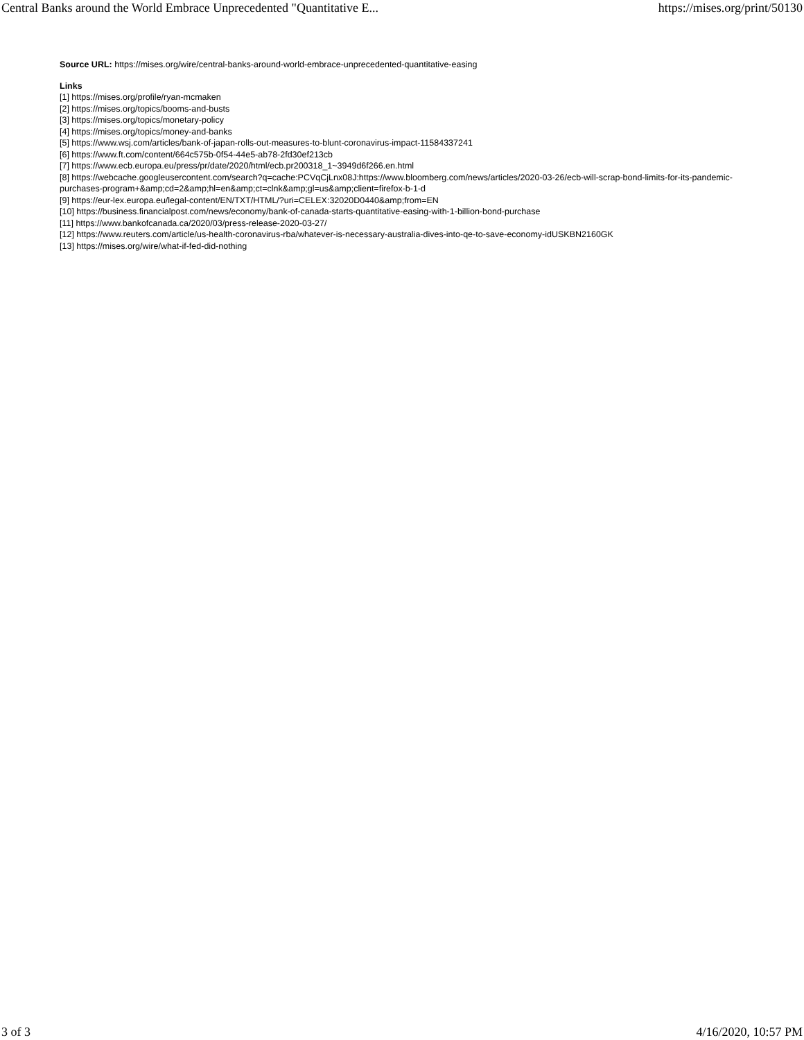Central Banks around the World Embrace Unprecedented "Quantitative E... https://mises.org/print/50130
Source URL: https://mises.org/wire/central-banks-around-world-embrace-unprecedented-quantitative-easing
Links
[1] https://mises.org/profile/ryan-mcmaken
[2] https://mises.org/topics/booms-and-busts
[3] https://mises.org/topics/monetary-policy
[4] https://mises.org/topics/money-and-banks
[5] https://www.wsj.com/articles/bank-of-japan-rolls-out-measures-to-blunt-coronavirus-impact-11584337241
[6] https://www.ft.com/content/664c575b-0f54-44e5-ab78-2fd30ef213cb
[7] https://www.ecb.europa.eu/press/pr/date/2020/html/ecb.pr200318_1~3949d6f266.en.html
[8] https://webcache.googleusercontent.com/search?q=cache:PCVqCjLnx08J:https://www.bloomberg.com/news/articles/2020-03-26/ecb-will-scrap-bond-limits-for-its-pandemic-purchases-program+&amp;cd=2&amp;hl=en&amp;ct=clnk&amp;gl=us&amp;client=firefox-b-1-d
[9] https://eur-lex.europa.eu/legal-content/EN/TXT/HTML/?uri=CELEX:32020D0440&amp;from=EN
[10] https://business.financialpost.com/news/economy/bank-of-canada-starts-quantitative-easing-with-1-billion-bond-purchase
[11] https://www.bankofcanada.ca/2020/03/press-release-2020-03-27/
[12] https://www.reuters.com/article/us-health-coronavirus-rba/whatever-is-necessary-australia-dives-into-qe-to-save-economy-idUSKBN2160GK
[13] https://mises.org/wire/what-if-fed-did-nothing
3 of 3 4/16/2020, 10:57 PM